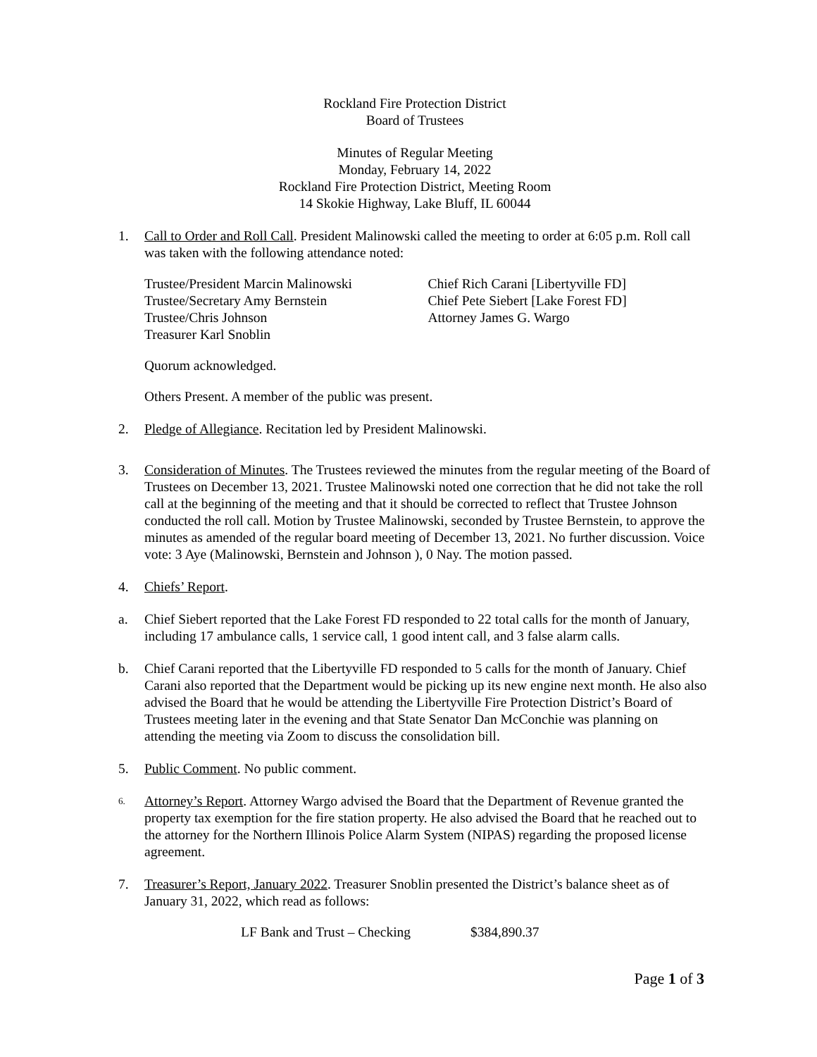Rockland Fire Protection District
Board of Trustees
Minutes of Regular Meeting
Monday, February 14, 2022
Rockland Fire Protection District, Meeting Room
14 Skokie Highway, Lake Bluff, IL 60044
1. Call to Order and Roll Call. President Malinowski called the meeting to order at 6:05 p.m. Roll call was taken with the following attendance noted:
Trustee/President Marcin Malinowski
Trustee/Secretary Amy Bernstein
Trustee/Chris Johnson
Treasurer Karl Snoblin
Chief Rich Carani [Libertyville FD]
Chief Pete Siebert [Lake Forest FD]
Attorney James G. Wargo
Quorum acknowledged.
Others Present. A member of the public was present.
2. Pledge of Allegiance. Recitation led by President Malinowski.
3. Consideration of Minutes. The Trustees reviewed the minutes from the regular meeting of the Board of Trustees on December 13, 2021. Trustee Malinowski noted one correction that he did not take the roll call at the beginning of the meeting and that it should be corrected to reflect that Trustee Johnson conducted the roll call. Motion by Trustee Malinowski, seconded by Trustee Bernstein, to approve the minutes as amended of the regular board meeting of December 13, 2021. No further discussion. Voice vote: 3 Aye (Malinowski, Bernstein and Johnson ), 0 Nay. The motion passed.
4. Chiefs’ Report.
a. Chief Siebert reported that the Lake Forest FD responded to 22 total calls for the month of January, including 17 ambulance calls, 1 service call, 1 good intent call, and 3 false alarm calls.
b. Chief Carani reported that the Libertyville FD responded to 5 calls for the month of January. Chief Carani also reported that the Department would be picking up its new engine next month. He also also advised the Board that he would be attending the Libertyville Fire Protection District’s Board of Trustees meeting later in the evening and that State Senator Dan McConchie was planning on attending the meeting via Zoom to discuss the consolidation bill.
5. Public Comment. No public comment.
6. Attorney’s Report. Attorney Wargo advised the Board that the Department of Revenue granted the property tax exemption for the fire station property. He also advised the Board that he reached out to the attorney for the Northern Illinois Police Alarm System (NIPAS) regarding the proposed license agreement.
7. Treasurer’s Report, January 2022. Treasurer Snoblin presented the District’s balance sheet as of January 31, 2022, which read as follows:
LF Bank and Trust – Checking $384,890.37
Page 1 of 3